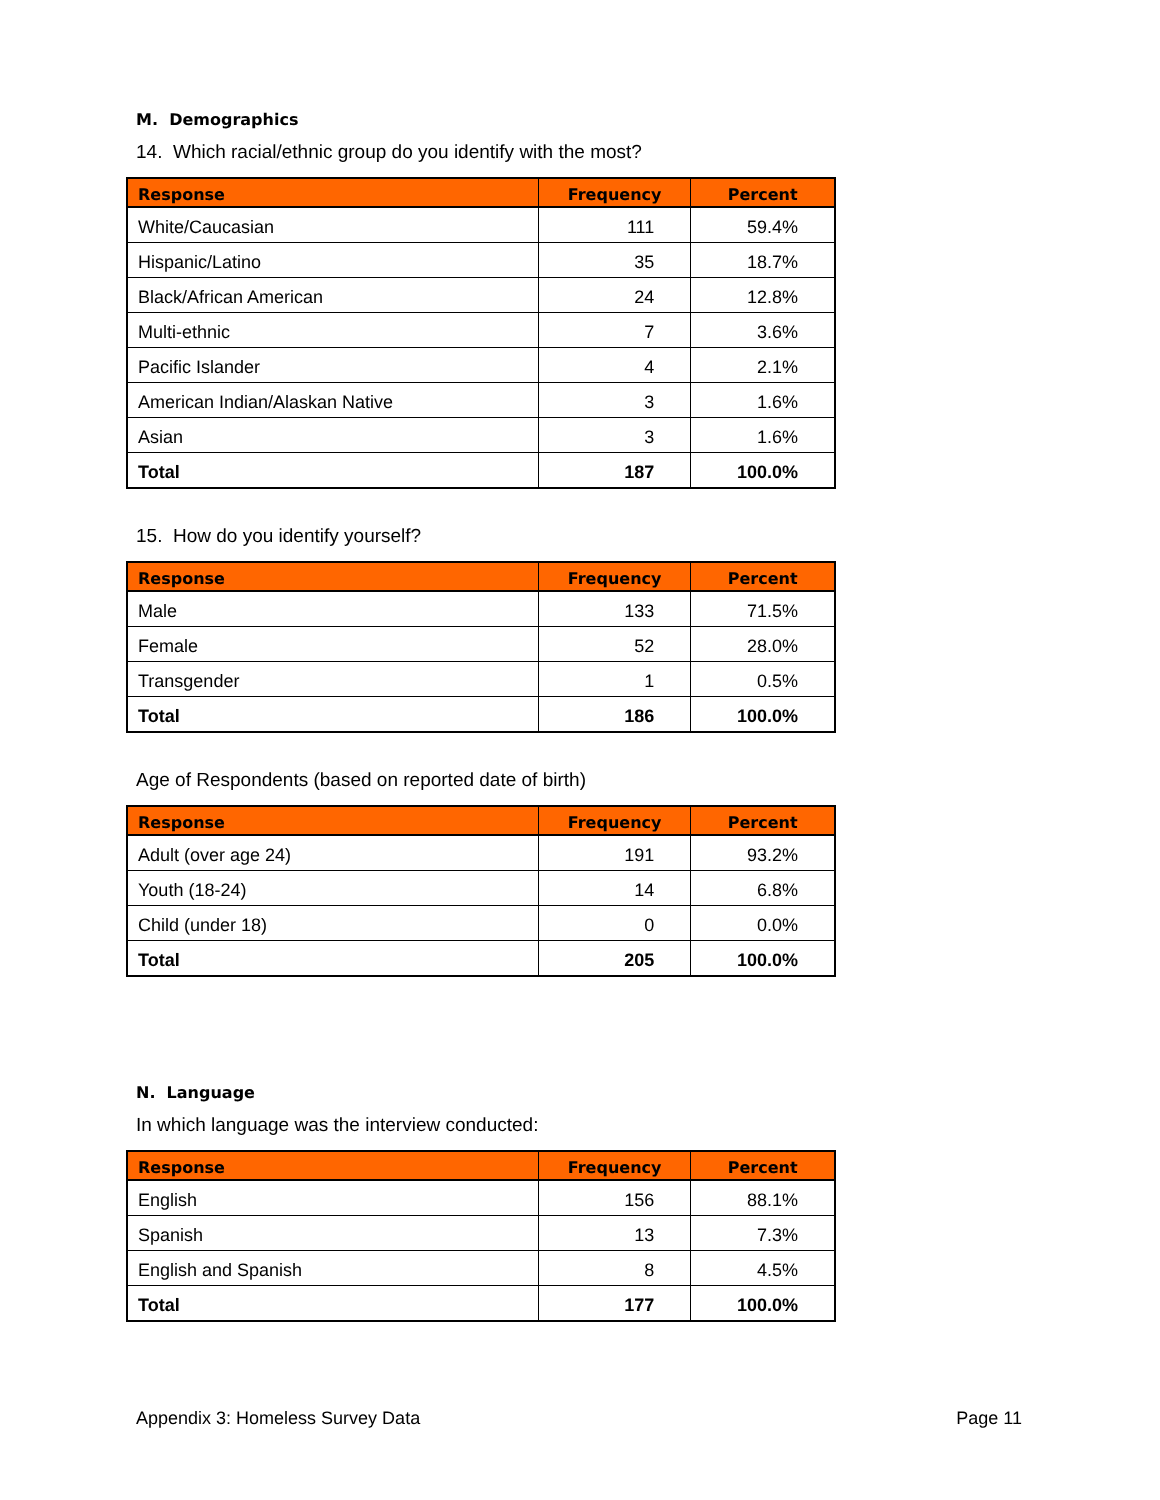M. Demographics
14. Which racial/ethnic group do you identify with the most?
| Response | Frequency | Percent |
| --- | --- | --- |
| White/Caucasian | 111 | 59.4% |
| Hispanic/Latino | 35 | 18.7% |
| Black/African American | 24 | 12.8% |
| Multi-ethnic | 7 | 3.6% |
| Pacific Islander | 4 | 2.1% |
| American Indian/Alaskan Native | 3 | 1.6% |
| Asian | 3 | 1.6% |
| Total | 187 | 100.0% |
15. How do you identify yourself?
| Response | Frequency | Percent |
| --- | --- | --- |
| Male | 133 | 71.5% |
| Female | 52 | 28.0% |
| Transgender | 1 | 0.5% |
| Total | 186 | 100.0% |
Age of Respondents (based on reported date of birth)
| Response | Frequency | Percent |
| --- | --- | --- |
| Adult (over age 24) | 191 | 93.2% |
| Youth (18-24) | 14 | 6.8% |
| Child (under 18) | 0 | 0.0% |
| Total | 205 | 100.0% |
N. Language
In which language was the interview conducted:
| Response | Frequency | Percent |
| --- | --- | --- |
| English | 156 | 88.1% |
| Spanish | 13 | 7.3% |
| English and Spanish | 8 | 4.5% |
| Total | 177 | 100.0% |
Appendix 3: Homeless Survey Data Page 11